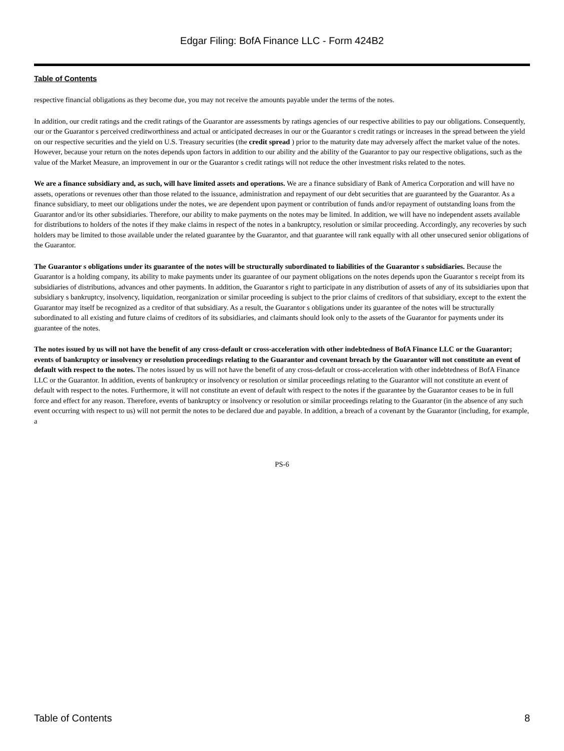Edgar Filing: BofA Finance LLC - Form 424B2
Table of Contents
respective financial obligations as they become due, you may not receive the amounts payable under the terms of the notes.
In addition, our credit ratings and the credit ratings of the Guarantor are assessments by ratings agencies of our respective abilities to pay our obligations. Consequently, our or the Guarantor s perceived creditworthiness and actual or anticipated decreases in our or the Guarantor s credit ratings or increases in the spread between the yield on our respective securities and the yield on U.S. Treasury securities (the credit spread ) prior to the maturity date may adversely affect the market value of the notes. However, because your return on the notes depends upon factors in addition to our ability and the ability of the Guarantor to pay our respective obligations, such as the value of the Market Measure, an improvement in our or the Guarantor s credit ratings will not reduce the other investment risks related to the notes.
We are a finance subsidiary and, as such, will have limited assets and operations. We are a finance subsidiary of Bank of America Corporation and will have no assets, operations or revenues other than those related to the issuance, administration and repayment of our debt securities that are guaranteed by the Guarantor. As a finance subsidiary, to meet our obligations under the notes, we are dependent upon payment or contribution of funds and/or repayment of outstanding loans from the Guarantor and/or its other subsidiaries. Therefore, our ability to make payments on the notes may be limited. In addition, we will have no independent assets available for distributions to holders of the notes if they make claims in respect of the notes in a bankruptcy, resolution or similar proceeding. Accordingly, any recoveries by such holders may be limited to those available under the related guarantee by the Guarantor, and that guarantee will rank equally with all other unsecured senior obligations of the Guarantor.
The Guarantor s obligations under its guarantee of the notes will be structurally subordinated to liabilities of the Guarantor s subsidiaries. Because the Guarantor is a holding company, its ability to make payments under its guarantee of our payment obligations on the notes depends upon the Guarantor s receipt from its subsidiaries of distributions, advances and other payments. In addition, the Guarantor s right to participate in any distribution of assets of any of its subsidiaries upon that subsidiary s bankruptcy, insolvency, liquidation, reorganization or similar proceeding is subject to the prior claims of creditors of that subsidiary, except to the extent the Guarantor may itself be recognized as a creditor of that subsidiary. As a result, the Guarantor s obligations under its guarantee of the notes will be structurally subordinated to all existing and future claims of creditors of its subsidiaries, and claimants should look only to the assets of the Guarantor for payments under its guarantee of the notes.
The notes issued by us will not have the benefit of any cross-default or cross-acceleration with other indebtedness of BofA Finance LLC or the Guarantor; events of bankruptcy or insolvency or resolution proceedings relating to the Guarantor and covenant breach by the Guarantor will not constitute an event of default with respect to the notes. The notes issued by us will not have the benefit of any cross-default or cross-acceleration with other indebtedness of BofA Finance LLC or the Guarantor. In addition, events of bankruptcy or insolvency or resolution or similar proceedings relating to the Guarantor will not constitute an event of default with respect to the notes. Furthermore, it will not constitute an event of default with respect to the notes if the guarantee by the Guarantor ceases to be in full force and effect for any reason. Therefore, events of bankruptcy or insolvency or resolution or similar proceedings relating to the Guarantor (in the absence of any such event occurring with respect to us) will not permit the notes to be declared due and payable. In addition, a breach of a covenant by the Guarantor (including, for example, a
PS-6
Table of Contents 8